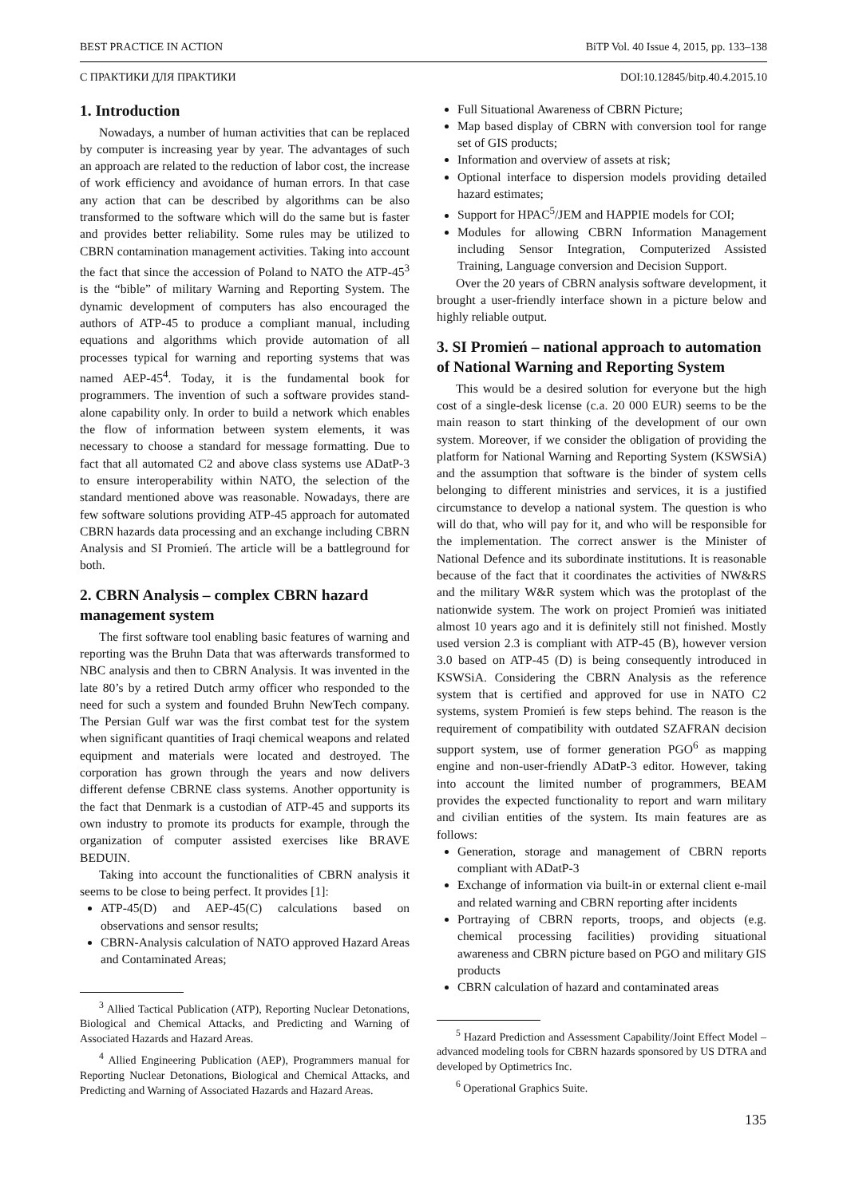BEST PRACTICE IN ACTION BiTP Vol. 40 Issue 4, 2015, pp. 133–138
С ПРАКТИКИ ДЛЯ ПРАКТИКИ DOI:10.12845/bitp.40.4.2015.10
1. Introduction
Nowadays, a number of human activities that can be replaced by computer is increasing year by year. The advantages of such an approach are related to the reduction of labor cost, the increase of work efficiency and avoidance of human errors. In that case any action that can be described by algorithms can be also transformed to the software which will do the same but is faster and provides better reliability. Some rules may be utilized to CBRN contamination management activities. Taking into account the fact that since the accession of Poland to NATO the ATP-45<sup>3</sup> is the “bible” of military Warning and Reporting System. The dynamic development of computers has also encouraged the authors of ATP-45 to produce a compliant manual, including equations and algorithms which provide automation of all processes typical for warning and reporting systems that was named AEP-45<sup>4</sup>. Today, it is the fundamental book for programmers. The invention of such a software provides stand-alone capability only. In order to build a network which enables the flow of information between system elements, it was necessary to choose a standard for message formatting. Due to fact that all automated C2 and above class systems use ADatP-3 to ensure interoperability within NATO, the selection of the standard mentioned above was reasonable. Nowadays, there are few software solutions providing ATP-45 approach for automated CBRN hazards data processing and an exchange including CBRN Analysis and SI Promień. The article will be a battleground for both.
2. CBRN Analysis – complex CBRN hazard management system
The first software tool enabling basic features of warning and reporting was the Bruhn Data that was afterwards transformed to NBC analysis and then to CBRN Analysis. It was invented in the late 80’s by a retired Dutch army officer who responded to the need for such a system and founded Bruhn NewTech company. The Persian Gulf war was the first combat test for the system when significant quantities of Iraqi chemical weapons and related equipment and materials were located and destroyed. The corporation has grown through the years and now delivers different defense CBRNE class systems. Another opportunity is the fact that Denmark is a custodian of ATP-45 and supports its own industry to promote its products for example, through the organization of computer assisted exercises like BRAVE BEDUIN.
Taking into account the functionalities of CBRN analysis it seems to be close to being perfect. It provides [1]:
ATP-45(D) and AEP-45(C) calculations based on observations and sensor results;
CBRN-Analysis calculation of NATO approved Hazard Areas and Contaminated Areas;
<sup>3</sup> Allied Tactical Publication (ATP), Reporting Nuclear Detonations, Biological and Chemical Attacks, and Predicting and Warning of Associated Hazards and Hazard Areas.
<sup>4</sup> Allied Engineering Publication (AEP), Programmers manual for Reporting Nuclear Detonations, Biological and Chemical Attacks, and Predicting and Warning of Associated Hazards and Hazard Areas.
Full Situational Awareness of CBRN Picture;
Map based display of CBRN with conversion tool for range set of GIS products;
Information and overview of assets at risk;
Optional interface to dispersion models providing detailed hazard estimates;
Support for HPAC<sup>5</sup>/JEM and HAPPIE models for COI;
Modules for allowing CBRN Information Management including Sensor Integration, Computerized Assisted Training, Language conversion and Decision Support.
Over the 20 years of CBRN analysis software development, it brought a user-friendly interface shown in a picture below and highly reliable output.
3. SI Promień – national approach to automation of National Warning and Reporting System
This would be a desired solution for everyone but the high cost of a single-desk license (c.a. 20 000 EUR) seems to be the main reason to start thinking of the development of our own system. Moreover, if we consider the obligation of providing the platform for National Warning and Reporting System (KSWSiA) and the assumption that software is the binder of system cells belonging to different ministries and services, it is a justified circumstance to develop a national system. The question is who will do that, who will pay for it, and who will be responsible for the implementation. The correct answer is the Minister of National Defence and its subordinate institutions. It is reasonable because of the fact that it coordinates the activities of NW&RS and the military W&R system which was the protoplast of the nationwide system. The work on project Promień was initiated almost 10 years ago and it is definitely still not finished. Mostly used version 2.3 is compliant with ATP-45 (B), however version 3.0 based on ATP-45 (D) is being consequently introduced in KSWSiA. Considering the CBRN Analysis as the reference system that is certified and approved for use in NATO C2 systems, system Promień is few steps behind. The reason is the requirement of compatibility with outdated SZAFRAN decision support system, use of former generation PGO<sup>6</sup> as mapping engine and non-user-friendly ADatP-3 editor. However, taking into account the limited number of programmers, BEAM provides the expected functionality to report and warn military and civilian entities of the system. Its main features are as follows:
Generation, storage and management of CBRN reports compliant with ADatP-3
Exchange of information via built-in or external client e-mail and related warning and CBRN reporting after incidents
Portraying of CBRN reports, troops, and objects (e.g. chemical processing facilities) providing situational awareness and CBRN picture based on PGO and military GIS products
CBRN calculation of hazard and contaminated areas
<sup>5</sup> Hazard Prediction and Assessment Capability/Joint Effect Model – advanced modeling tools for CBRN hazards sponsored by US DTRA and developed by Optimetrics Inc.
<sup>6</sup> Operational Graphics Suite.
135